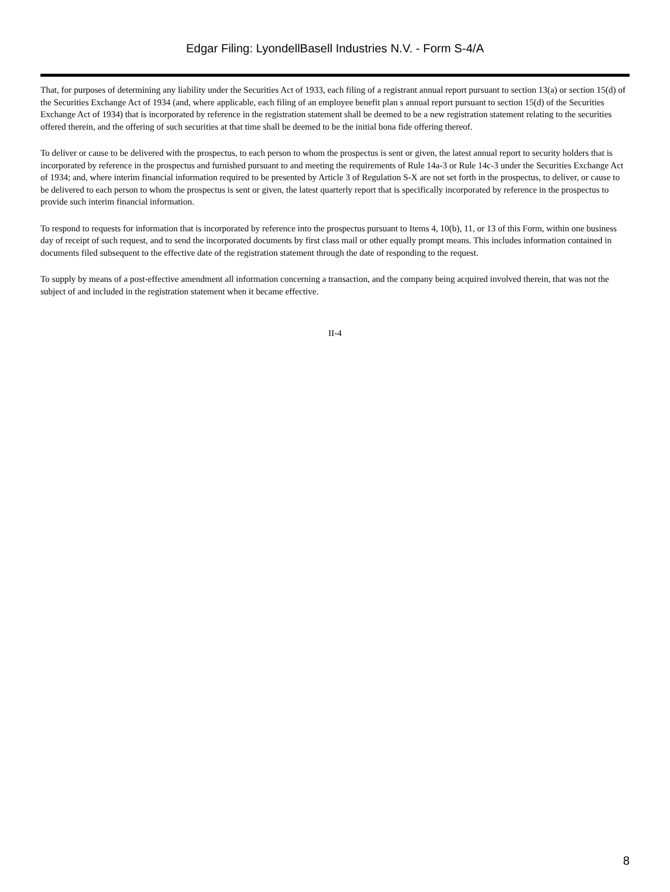Edgar Filing: LyondellBasell Industries N.V. - Form S-4/A
That, for purposes of determining any liability under the Securities Act of 1933, each filing of a registrant annual report pursuant to section 13(a) or section 15(d) of the Securities Exchange Act of 1934 (and, where applicable, each filing of an employee benefit plan s annual report pursuant to section 15(d) of the Securities Exchange Act of 1934) that is incorporated by reference in the registration statement shall be deemed to be a new registration statement relating to the securities offered therein, and the offering of such securities at that time shall be deemed to be the initial bona fide offering thereof.
To deliver or cause to be delivered with the prospectus, to each person to whom the prospectus is sent or given, the latest annual report to security holders that is incorporated by reference in the prospectus and furnished pursuant to and meeting the requirements of Rule 14a-3 or Rule 14c-3 under the Securities Exchange Act of 1934; and, where interim financial information required to be presented by Article 3 of Regulation S-X are not set forth in the prospectus, to deliver, or cause to be delivered to each person to whom the prospectus is sent or given, the latest quarterly report that is specifically incorporated by reference in the prospectus to provide such interim financial information.
To respond to requests for information that is incorporated by reference into the prospectus pursuant to Items 4, 10(b), 11, or 13 of this Form, within one business day of receipt of such request, and to send the incorporated documents by first class mail or other equally prompt means. This includes information contained in documents filed subsequent to the effective date of the registration statement through the date of responding to the request.
To supply by means of a post-effective amendment all information concerning a transaction, and the company being acquired involved therein, that was not the subject of and included in the registration statement when it became effective.
II-4
8